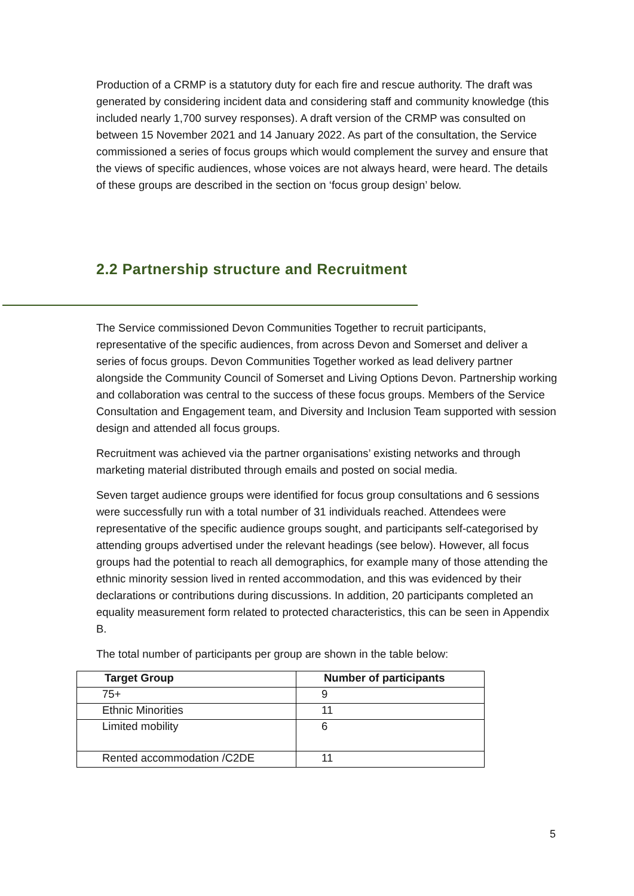Production of a CRMP is a statutory duty for each fire and rescue authority. The draft was generated by considering incident data and considering staff and community knowledge (this included nearly 1,700 survey responses). A draft version of the CRMP was consulted on between 15 November 2021 and 14 January 2022. As part of the consultation, the Service commissioned a series of focus groups which would complement the survey and ensure that the views of specific audiences, whose voices are not always heard, were heard. The details of these groups are described in the section on ‘focus group design’ below.
2.2 Partnership structure and Recruitment
The Service commissioned Devon Communities Together to recruit participants, representative of the specific audiences, from across Devon and Somerset and deliver a series of focus groups. Devon Communities Together worked as lead delivery partner alongside the Community Council of Somerset and Living Options Devon. Partnership working and collaboration was central to the success of these focus groups. Members of the Service Consultation and Engagement team, and Diversity and Inclusion Team supported with session design and attended all focus groups.
Recruitment was achieved via the partner organisations’ existing networks and through marketing material distributed through emails and posted on social media.
Seven target audience groups were identified for focus group consultations and 6 sessions were successfully run with a total number of 31 individuals reached. Attendees were representative of the specific audience groups sought, and participants self-categorised by attending groups advertised under the relevant headings (see below). However, all focus groups had the potential to reach all demographics, for example many of those attending the ethnic minority session lived in rented accommodation, and this was evidenced by their declarations or contributions during discussions. In addition, 20 participants completed an equality measurement form related to protected characteristics, this can be seen in Appendix B.
The total number of participants per group are shown in the table below:
| Target Group | Number of participants |
| --- | --- |
| 75+ | 9 |
| Ethnic Minorities | 11 |
| Limited mobility | 6 |
| Rented accommodation /C2DE | 11 |
5